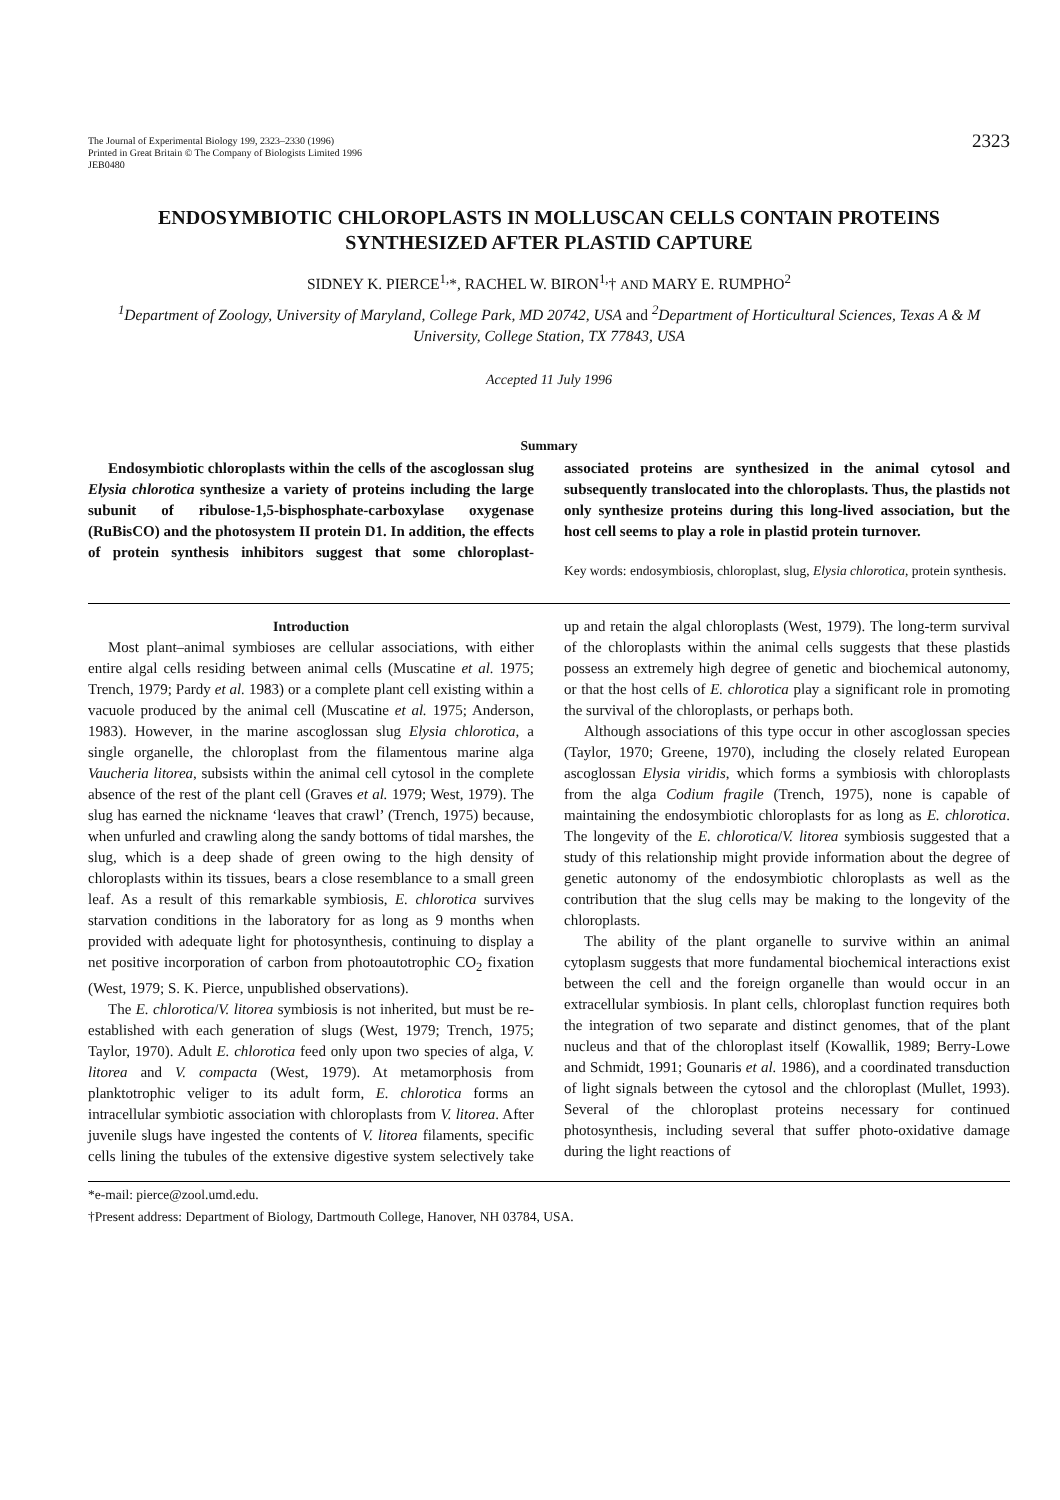The Journal of Experimental Biology 199, 2323–2330 (1996)
Printed in Great Britain © The Company of Biologists Limited 1996
JEB0480
2323
ENDOSYMBIOTIC CHLOROPLASTS IN MOLLUSCAN CELLS CONTAIN PROTEINS SYNTHESIZED AFTER PLASTID CAPTURE
SIDNEY K. PIERCE<sup>1,</sup>*, RACHEL W. BIRON<sup>1,</sup>† AND MARY E. RUMPHO<sup>2</sup>
<sup>1</sup> Department of Zoology, University of Maryland, College Park, MD 20742, USA and <sup>2</sup>Department of Horticultural Sciences, Texas A & M University, College Station, TX 77843, USA
Accepted 11 July 1996
Summary
Endosymbiotic chloroplasts within the cells of the ascoglossan slug Elysia chlorotica synthesize a variety of proteins including the large subunit of ribulose-1,5-bisphosphate-carboxylase oxygenase (RuBisCO) and the photosystem II protein D1. In addition, the effects of protein synthesis inhibitors suggest that some chloroplast-associated proteins are synthesized in the animal cytosol and subsequently translocated into the chloroplasts. Thus, the plastids not only synthesize proteins during this long-lived association, but the host cell seems to play a role in plastid protein turnover.
Key words: endosymbiosis, chloroplast, slug, Elysia chlorotica, protein synthesis.
Introduction
Most plant–animal symbioses are cellular associations, with either entire algal cells residing between animal cells (Muscatine et al. 1975; Trench, 1979; Pardy et al. 1983) or a complete plant cell existing within a vacuole produced by the animal cell (Muscatine et al. 1975; Anderson, 1983). However, in the marine ascoglossan slug Elysia chlorotica, a single organelle, the chloroplast from the filamentous marine alga Vaucheria litorea, subsists within the animal cell cytosol in the complete absence of the rest of the plant cell (Graves et al. 1979; West, 1979). The slug has earned the nickname ‘leaves that crawl’ (Trench, 1975) because, when unfurled and crawling along the sandy bottoms of tidal marshes, the slug, which is a deep shade of green owing to the high density of chloroplasts within its tissues, bears a close resemblance to a small green leaf. As a result of this remarkable symbiosis, E. chlorotica survives starvation conditions in the laboratory for as long as 9 months when provided with adequate light for photosynthesis, continuing to display a net positive incorporation of carbon from photoautotrophic CO<sub>2</sub> fixation (West, 1979; S. K. Pierce, unpublished observations).
The E. chlorotica/V. litorea symbiosis is not inherited, but must be re-established with each generation of slugs (West, 1979; Trench, 1975; Taylor, 1970). Adult E. chlorotica feed only upon two species of alga, V. litorea and V. compacta (West, 1979). At metamorphosis from planktotrophic veliger to its adult form, E. chlorotica forms an intracellular symbiotic association with chloroplasts from V. litorea. After juvenile slugs have ingested the contents of V. litorea filaments, specific cells lining the tubules of the extensive digestive system selectively take up and retain the algal chloroplasts (West, 1979). The long-term survival of the chloroplasts within the animal cells suggests that these plastids possess an extremely high degree of genetic and biochemical autonomy, or that the host cells of E. chlorotica play a significant role in promoting the survival of the chloroplasts, or perhaps both.
Although associations of this type occur in other ascoglossan species (Taylor, 1970; Greene, 1970), including the closely related European ascoglossan Elysia viridis, which forms a symbiosis with chloroplasts from the alga Codium fragile (Trench, 1975), none is capable of maintaining the endosymbiotic chloroplasts for as long as E. chlorotica. The longevity of the E. chlorotica/V. litorea symbiosis suggested that a study of this relationship might provide information about the degree of genetic autonomy of the endosymbiotic chloroplasts as well as the contribution that the slug cells may be making to the longevity of the chloroplasts.
The ability of the plant organelle to survive within an animal cytoplasm suggests that more fundamental biochemical interactions exist between the cell and the foreign organelle than would occur in an extracellular symbiosis. In plant cells, chloroplast function requires both the integration of two separate and distinct genomes, that of the plant nucleus and that of the chloroplast itself (Kowallik, 1989; Berry-Lowe and Schmidt, 1991; Gounaris et al. 1986), and a coordinated transduction of light signals between the cytosol and the chloroplast (Mullet, 1993). Several of the chloroplast proteins necessary for continued photosynthesis, including several that suffer photo-oxidative damage during the light reactions of
*e-mail: pierce@zool.umd.edu.
†Present address: Department of Biology, Dartmouth College, Hanover, NH 03784, USA.